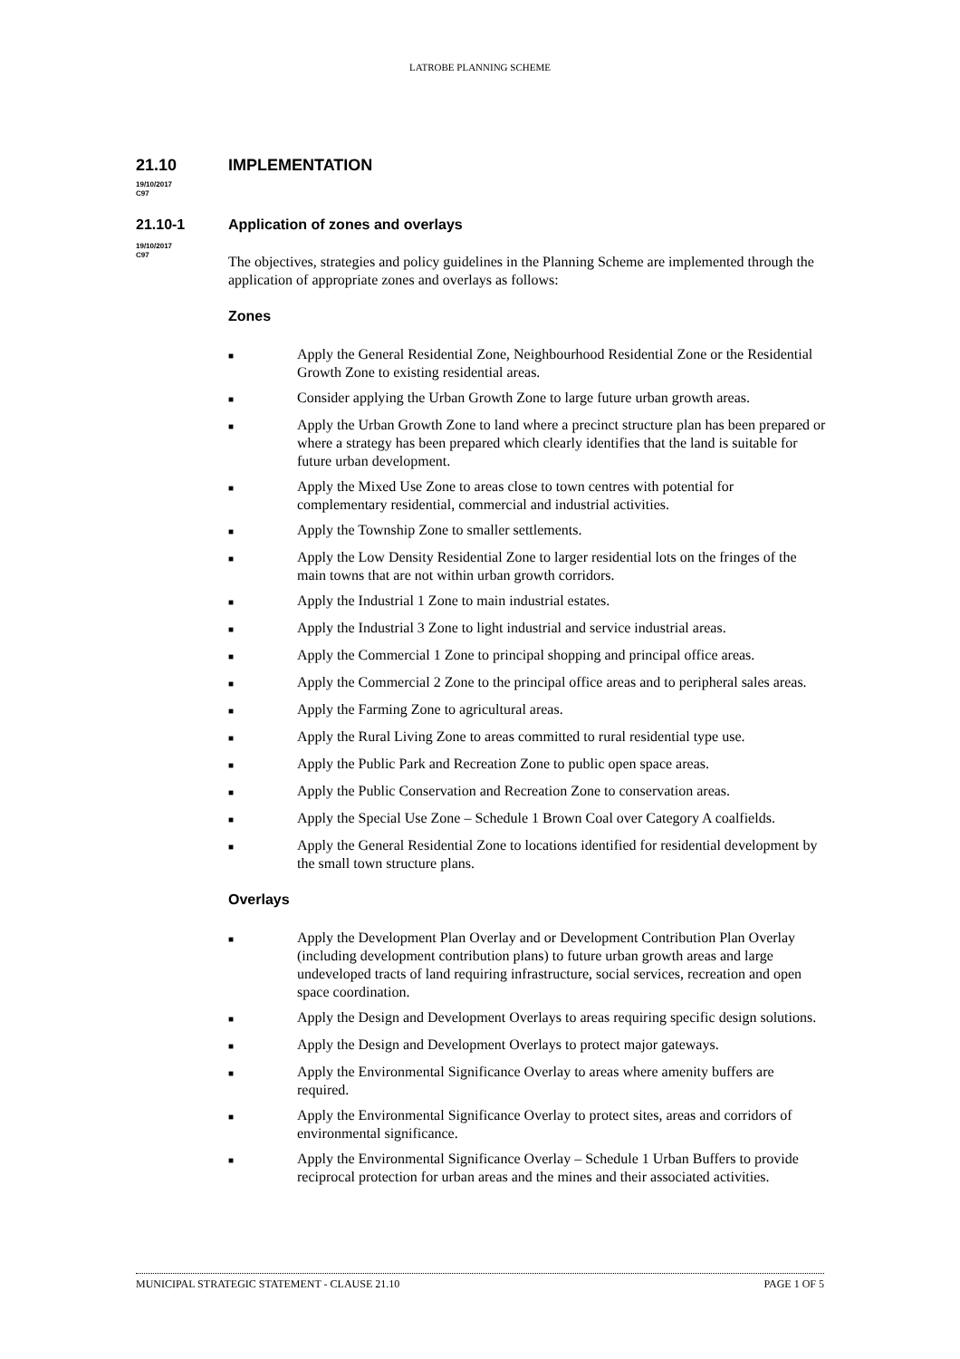LATROBE PLANNING SCHEME
21.10 IMPLEMENTATION
19/10/2017
C97
21.10-1 Application of zones and overlays
19/10/2017
C97
The objectives, strategies and policy guidelines in the Planning Scheme are implemented through the application of appropriate zones and overlays as follows:
Zones
■ Apply the General Residential Zone, Neighbourhood Residential Zone or the Residential Growth Zone to existing residential areas.
■ Consider applying the Urban Growth Zone to large future urban growth areas.
■ Apply the Urban Growth Zone to land where a precinct structure plan has been prepared or where a strategy has been prepared which clearly identifies that the land is suitable for future urban development.
■ Apply the Mixed Use Zone to areas close to town centres with potential for complementary residential, commercial and industrial activities.
■ Apply the Township Zone to smaller settlements.
■ Apply the Low Density Residential Zone to larger residential lots on the fringes of the main towns that are not within urban growth corridors.
■ Apply the Industrial 1 Zone to main industrial estates.
■ Apply the Industrial 3 Zone to light industrial and service industrial areas.
■ Apply the Commercial 1 Zone to principal shopping and principal office areas.
■ Apply the Commercial 2 Zone to the principal office areas and to peripheral sales areas.
■ Apply the Farming Zone to agricultural areas.
■ Apply the Rural Living Zone to areas committed to rural residential type use.
■ Apply the Public Park and Recreation Zone to public open space areas.
■ Apply the Public Conservation and Recreation Zone to conservation areas.
■ Apply the Special Use Zone – Schedule 1 Brown Coal over Category A coalfields.
■ Apply the General Residential Zone to locations identified for residential development by the small town structure plans.
Overlays
■ Apply the Development Plan Overlay and or Development Contribution Plan Overlay (including development contribution plans) to future urban growth areas and large undeveloped tracts of land requiring infrastructure, social services, recreation and open space coordination.
■ Apply the Design and Development Overlays to areas requiring specific design solutions.
■ Apply the Design and Development Overlays to protect major gateways.
■ Apply the Environmental Significance Overlay to areas where amenity buffers are required.
■ Apply the Environmental Significance Overlay to protect sites, areas and corridors of environmental significance.
■ Apply the Environmental Significance Overlay – Schedule 1 Urban Buffers to provide reciprocal protection for urban areas and the mines and their associated activities.
MUNICIPAL STRATEGIC STATEMENT - CLAUSE 21.10 PAGE 1 OF 5